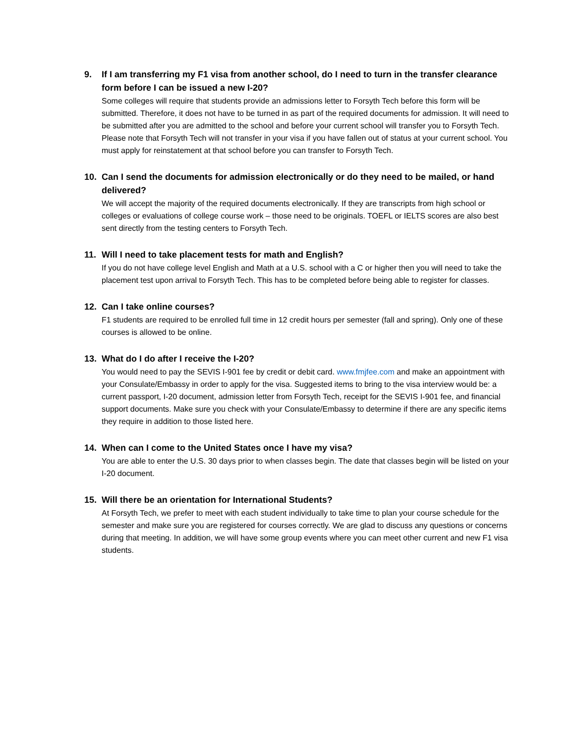9. If I am transferring my F1 visa from another school, do I need to turn in the transfer clearance form before I can be issued a new I-20?
Some colleges will require that students provide an admissions letter to Forsyth Tech before this form will be submitted. Therefore, it does not have to be turned in as part of the required documents for admission. It will need to be submitted after you are admitted to the school and before your current school will transfer you to Forsyth Tech. Please note that Forsyth Tech will not transfer in your visa if you have fallen out of status at your current school. You must apply for reinstatement at that school before you can transfer to Forsyth Tech.
10. Can I send the documents for admission electronically or do they need to be mailed, or hand delivered?
We will accept the majority of the required documents electronically. If they are transcripts from high school or colleges or evaluations of college course work – those need to be originals. TOEFL or IELTS scores are also best sent directly from the testing centers to Forsyth Tech.
11. Will I need to take placement tests for math and English?
If you do not have college level English and Math at a U.S. school with a C or higher then you will need to take the placement test upon arrival to Forsyth Tech. This has to be completed before being able to register for classes.
12. Can I take online courses?
F1 students are required to be enrolled full time in 12 credit hours per semester (fall and spring). Only one of these courses is allowed to be online.
13. What do I do after I receive the I-20?
You would need to pay the SEVIS I-901 fee by credit or debit card. www.fmjfee.com and make an appointment with your Consulate/Embassy in order to apply for the visa. Suggested items to bring to the visa interview would be: a current passport, I-20 document, admission letter from Forsyth Tech, receipt for the SEVIS I-901 fee, and financial support documents. Make sure you check with your Consulate/Embassy to determine if there are any specific items they require in addition to those listed here.
14. When can I come to the United States once I have my visa?
You are able to enter the U.S. 30 days prior to when classes begin. The date that classes begin will be listed on your I-20 document.
15. Will there be an orientation for International Students?
At Forsyth Tech, we prefer to meet with each student individually to take time to plan your course schedule for the semester and make sure you are registered for courses correctly. We are glad to discuss any questions or concerns during that meeting. In addition, we will have some group events where you can meet other current and new F1 visa students.